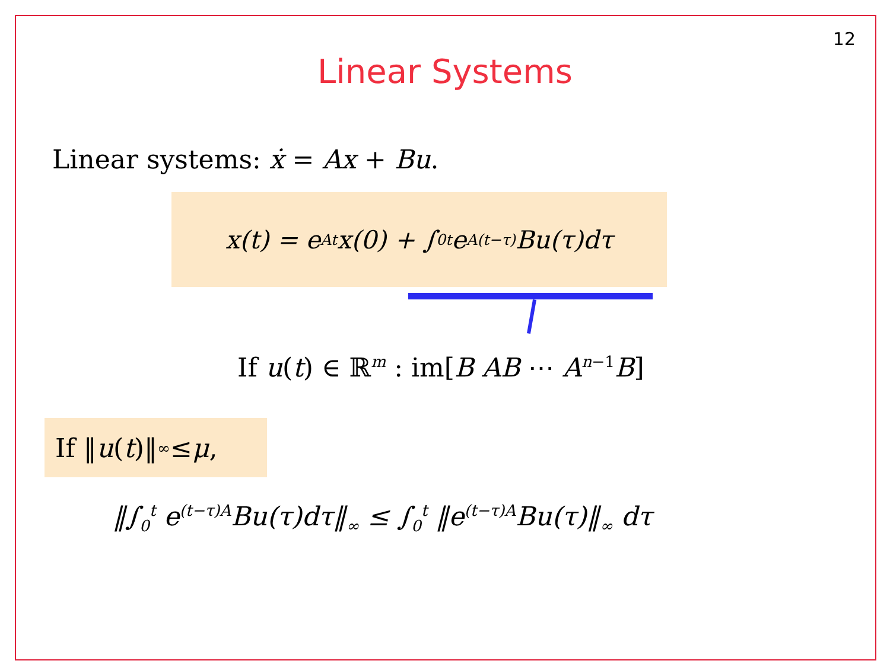12
Linear Systems
Linear systems: ẋ = Ax + Bu.
x(t) = e<sup>At</sup>x(0) + ∫<sub>0</sub><sup>t</sup> e<sup>A(t−τ)</sup>Bu(τ)dτ
If u(t) ∈ ℝ<sup>m</sup> : im[B AB ⋯ A<sup>n−1</sup>B]
If ‖ u (t)‖<sub>∞</sub> ≤ μ,
‖∫<sub>0</sub><sup>t</sup> e<sup>(t−τ)A</sup>Bu(τ)dτ‖<sub>∞</sub> ≤ ∫<sub>0</sub><sup>t</sup> ‖e<sup>(t−τ)A</sup>Bu(τ)‖<sub>∞</sub> dτ